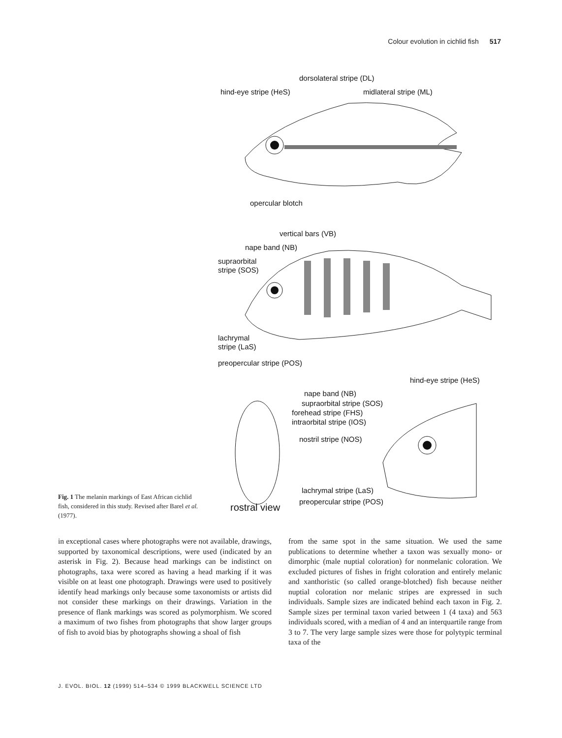Colour evolution in cichlid fish 517
Fig. 1 The melanin markings of East African cichlid fish, considered in this study. Revised after Barel et al. (1977).
dorsolateral stripe (DL)
hind-eye stripe (HeS)
midlateral stripe (ML)
opercular blotch
vertical bars (VB)
nape band (NB)
supraorbital
stripe (SOS)
lachrymal
stripe (LaS)
preopercular stripe (POS)
hind-eye stripe (HeS)
nape band (NB)
supraorbital stripe (SOS)
forehead stripe (FHS)
intraorbital stripe (IOS)
nostril stripe (NOS)
lachrymal stripe (LaS)
preopercular stripe (POS)
rostral view
in exceptional cases where photographs were not available, drawings, supported by taxonomical descriptions, were used (indicated by an asterisk in Fig. 2). Because head markings can be indistinct on photographs, taxa were scored as having a head marking if it was visible on at least one photograph. Drawings were used to positively identify head markings only because some taxonomists or artists did not consider these markings on their drawings. Variation in the presence of flank markings was scored as polymorphism. We scored a maximum of two fishes from photographs that show larger groups of fish to avoid bias by photographs showing a shoal of fish
from the same spot in the same situation. We used the same publications to determine whether a taxon was sexually mono- or dimorphic (male nuptial coloration) for nonmelanic coloration. We excluded pictures of fishes in fright coloration and entirely melanic and xanthoristic (so called orange-blotched) fish because neither nuptial coloration nor melanic stripes are expressed in such individuals. Sample sizes are indicated behind each taxon in Fig. 2. Sample sizes per terminal taxon varied between 1 (4 taxa) and 563 individuals scored, with a median of 4 and an interquartile range from 3 to 7. The very large sample sizes were those for polytypic terminal taxa of the
J. EVOL. BIOL. 12 (1999) 514–534 © 1999 BLACKWELL SCIENCE LTD